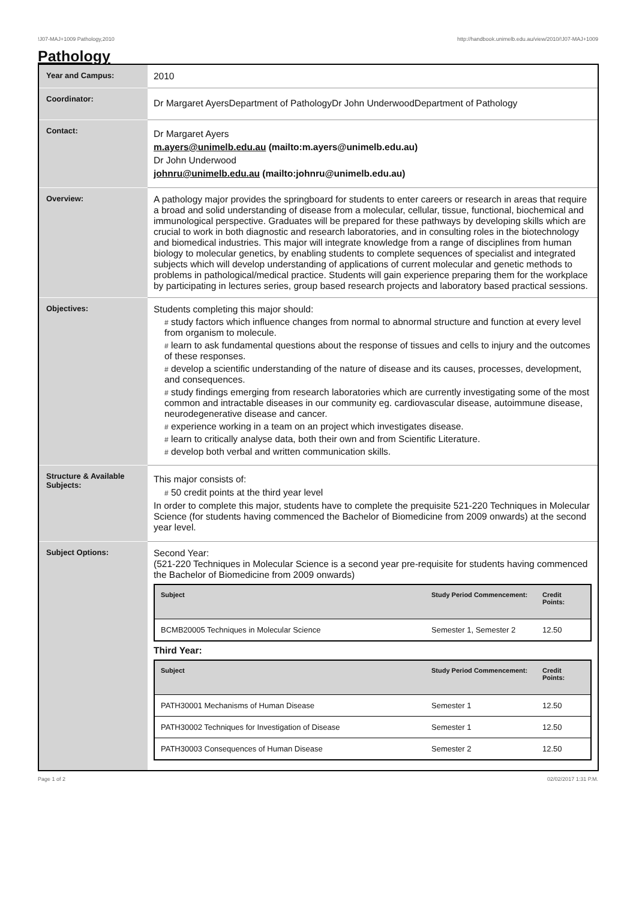!J07-MAJ+1009 Pathology,2010 http://handbook.unimelb.edu.au/view/2010/!J07-MAJ+1009
Pathology
| Year and Campus: | 2010 |
| Coordinator: | Dr Margaret AyersDepartment of PathologyDr John UnderwoodDepartment of Pathology |
| Contact: | Dr Margaret Ayers m.ayers@unimelb.edu.au (mailto:m.ayers@unimelb.edu.au) Dr John Underwood johnru@unimelb.edu.au (mailto:johnru@unimelb.edu.au) |
| Overview: | A pathology major provides the springboard for students to enter careers or research in areas that require a broad and solid understanding of disease from a molecular, cellular, tissue, functional, biochemical and immunological perspective. Graduates will be prepared for these pathways by developing skills which are crucial to work in both diagnostic and research laboratories, and in consulting roles in the biotechnology and biomedical industries. This major will integrate knowledge from a range of disciplines from human biology to molecular genetics, by enabling students to complete sequences of specialist and integrated subjects which will develop understanding of applications of current molecular and genetic methods to problems in pathological/medical practice. Students will gain experience preparing them for the workplace by participating in lectures series, group based research projects and laboratory based practical sessions. |
| Objectives: | Students completing this major should: # study factors which influence changes from normal to abnormal structure and function at every level from organism to molecule. # learn to ask fundamental questions about the response of tissues and cells to injury and the outcomes of these responses. # develop a scientific understanding of the nature of disease and its causes, processes, development, and consequences. # study findings emerging from research laboratories which are currently investigating some of the most common and intractable diseases in our community eg. cardiovascular disease, autoimmune disease, neurodegenerative disease and cancer. # experience working in a team on an project which investigates disease. # learn to critically analyse data, both their own and from Scientific Literature. # develop both verbal and written communication skills. |
| Structure & Available Subjects: | This major consists of: # 50 credit points at the third year level In order to complete this major, students have to complete the prequisite 521-220 Techniques in Molecular Science (for students having commenced the Bachelor of Biomedicine from 2009 onwards) at the second year level. |
| Subject Options: | Second Year: (521-220 Techniques in Molecular Science is a second year pre-requisite for students having commenced the Bachelor of Biomedicine from 2009 onwards) / Subject / Study Period Commencement: / Credit Points: / / --- / --- / --- / / BCMB20005 Techniques in Molecular Science / Semester 1, Semester 2 / 12.50 / Third Year: / Subject / Study Period Commencement: / Credit Points: / / --- / --- / --- / / PATH30001 Mechanisms of Human Disease / Semester 1 / 12.50 / / PATH30002 Techniques for Investigation of Disease / Semester 1 / 12.50 / / PATH30003 Consequences of Human Disease / Semester 2 / 12.50 / |
Page 1 of 2 02/02/2017 1:31 P.M.